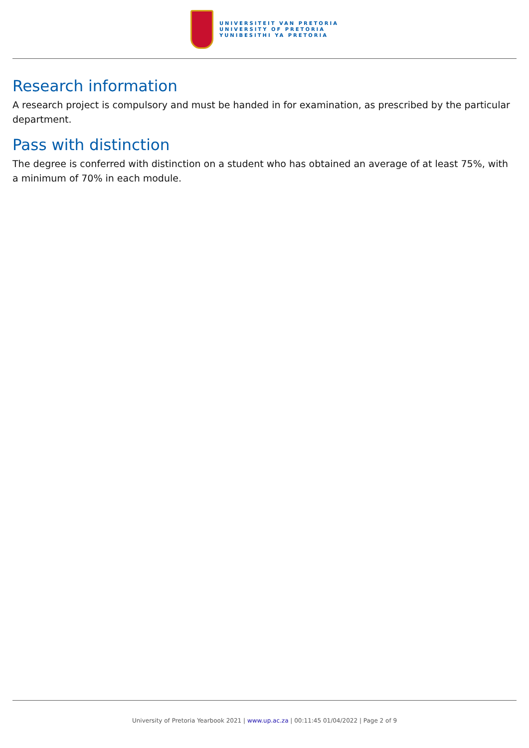UNIVERSITEIT VAN PRETORIA
UNIVERSITY OF PRETORIA
YUNIBESITHI YA PRETORIA
Research information
A research project is compulsory and must be handed in for examination, as prescribed by the particular department.
Pass with distinction
The degree is conferred with distinction on a student who has obtained an average of at least 75%, with a minimum of 70% in each module.
University of Pretoria Yearbook 2021 | www.up.ac.za | 00:11:45 01/04/2022 | Page 2 of 9